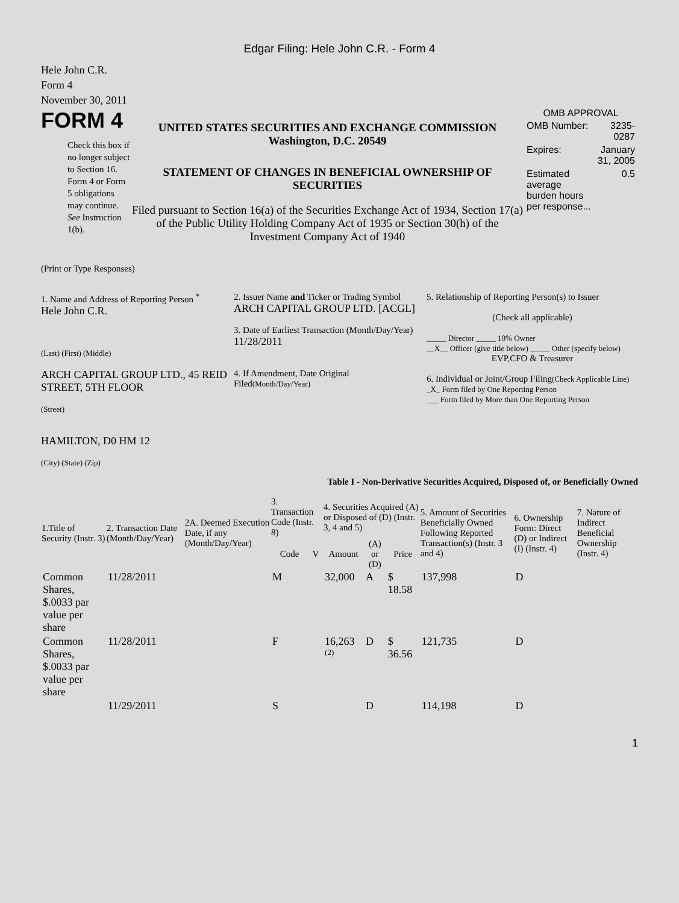Edgar Filing: Hele John C.R. - Form 4
Hele John C.R.
Form 4
November 30, 2011
FORM 4
Check this box if no longer subject to Section 16. Form 4 or Form 5 obligations may continue. See Instruction 1(b).
UNITED STATES SECURITIES AND EXCHANGE COMMISSION
Washington, D.C. 20549
STATEMENT OF CHANGES IN BENEFICIAL OWNERSHIP OF SECURITIES
Filed pursuant to Section 16(a) of the Securities Exchange Act of 1934, Section 17(a) of the Public Utility Holding Company Act of 1935 or Section 30(h) of the Investment Company Act of 1940
OMB APPROVAL
| OMB Number: | 3235-0287 |
| Expires: | January 31, 2005 |
| Estimated average burden hours per response... | 0.5 |
(Print or Type Responses)
1. Name and Address of Reporting Person <sup>*</sup>
Hele John C.R.
(Last) (First) (Middle)
ARCH CAPITAL GROUP LTD., 45 REID STREET, 5TH FLOOR
(Street)
HAMILTON, D0 HM 12
(City) (State) (Zip)
2. Issuer Name and Ticker or Trading Symbol
ARCH CAPITAL GROUP LTD. [ACGL]
3. Date of Earliest Transaction (Month/Day/Year)
11/28/2011
4. If Amendment, Date Original Filed(Month/Day/Year)
5. Relationship of Reporting Person(s) to Issuer
(Check all applicable)
_____ Director _____ 10% Owner
__X__ Officer (give title below) _____ Other (specify below)
EVP,CFO & Treasurer
6. Individual or Joint/Group Filing(Check Applicable Line)
_X_ Form filed by One Reporting Person
___ Form filed by More than One Reporting Person
Table I - Non-Derivative Securities Acquired, Disposed of, or Beneficially Owned
| 1.Title of Security (Instr. 3) | 2. Transaction Date (Month/Day/Year) | 2A. Deemed Execution Date, if any (Month/Day/Year) | 3. Transaction Code (Instr. 8) | | 4. Securities Acquired (A) or Disposed of (D) (Instr. 3, 4 and 5) | | | 5. Amount of Securities Beneficially Owned Following Reported Transaction(s) (Instr. 3 and 4) | 6. Ownership Form: Direct (D) or Indirect (I) (Instr. 4) | 7. Nature of Indirect Beneficial Ownership (Instr. 4) |
| --- | --- | --- | --- | --- | --- | --- | --- | --- | --- | --- |
| | | | Code | V | Amount | (A) or (D) | Price | | | |
| Common Shares, $.0033 par value per share | 11/28/2011 | | M | | 32,000 | A | $ 18.58 | 137,998 | D | |
| Common Shares, $.0033 par value per share | 11/28/2011 | | F | | 16,263 <sup>(2)</sup> | D | $ 36.56 | 121,735 | D | |
| | 11/29/2011 | | S | | | D | | 114,198 | D | |
1